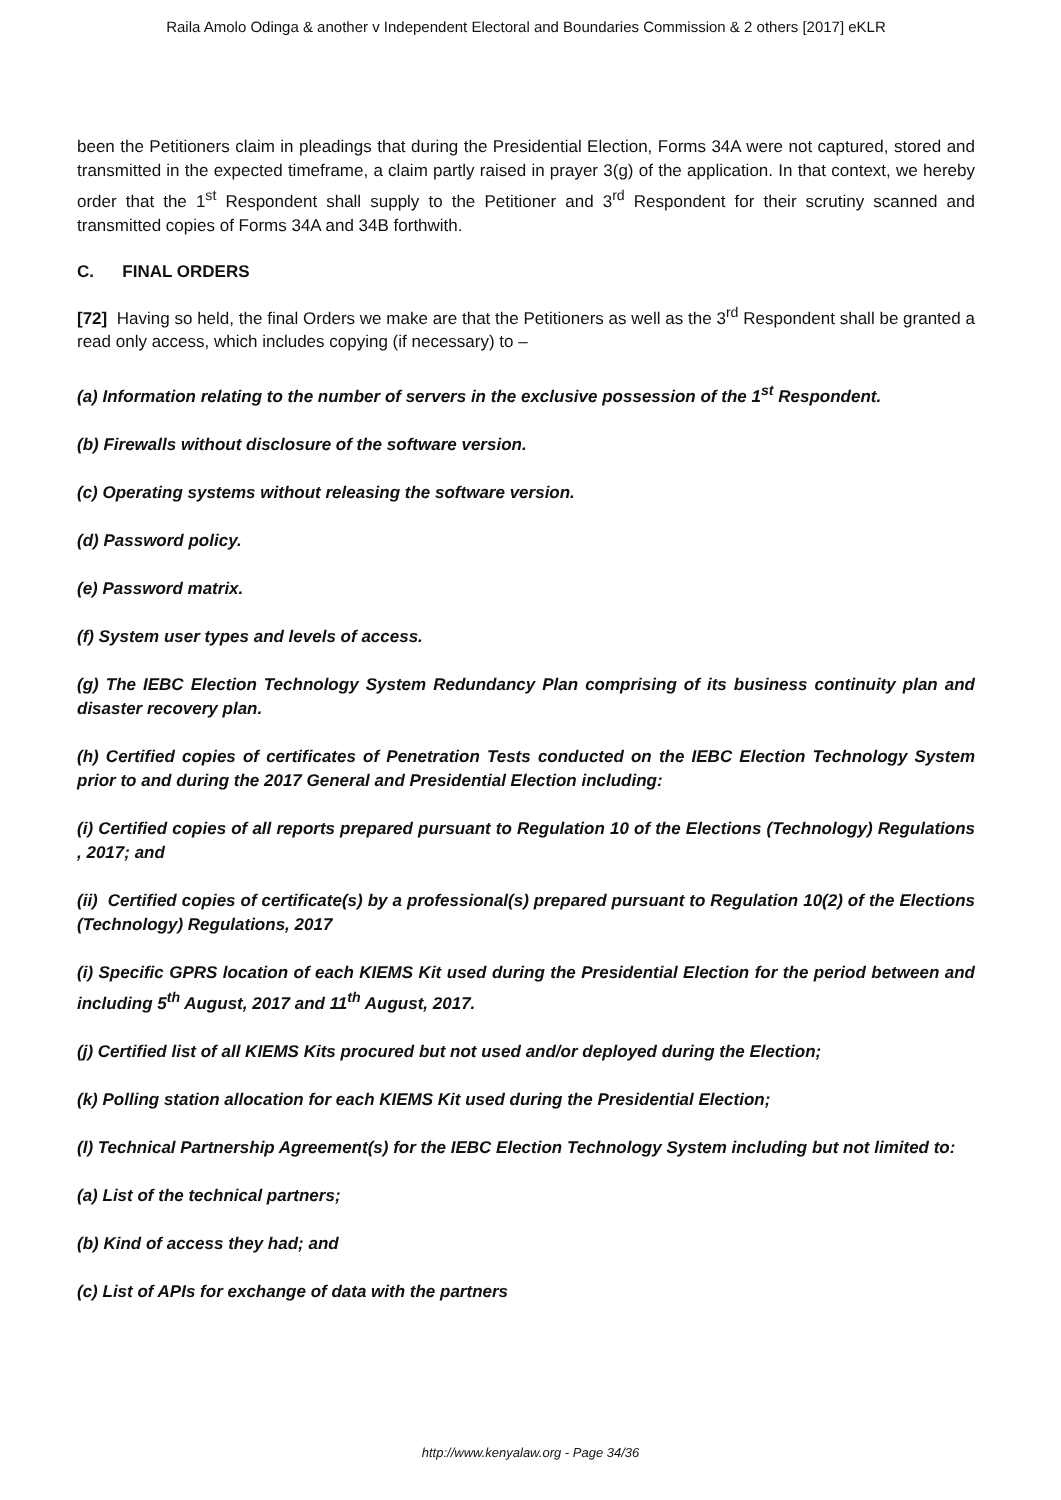Raila Amolo Odinga & another v Independent Electoral and Boundaries Commission & 2 others [2017] eKLR
been the Petitioners claim in pleadings that during the Presidential Election, Forms 34A were not captured, stored and transmitted in the expected timeframe, a claim partly raised in prayer 3(g) of the application. In that context, we hereby order that the 1<sup>st</sup> Respondent shall supply to the Petitioner and 3<sup>rd</sup> Respondent for their scrutiny scanned and transmitted copies of Forms 34A and 34B forthwith.
C. FINAL ORDERS
[72] Having so held, the final Orders we make are that the Petitioners as well as the 3<sup>rd</sup> Respondent shall be granted a read only access, which includes copying (if necessary) to –
(a) Information relating to the number of servers in the exclusive possession of the 1<sup>st</sup> Respondent.
(b) Firewalls without disclosure of the software version.
(c) Operating systems without releasing the software version.
(d) Password policy.
(e) Password matrix.
(f) System user types and levels of access.
(g) The IEBC Election Technology System Redundancy Plan comprising of its business continuity plan and disaster recovery plan.
(h) Certified copies of certificates of Penetration Tests conducted on the IEBC Election Technology System prior to and during the 2017 General and Presidential Election including:
(i) Certified copies of all reports prepared pursuant to Regulation 10 of the Elections (Technology) Regulations , 2017; and
(ii) Certified copies of certificate(s) by a professional(s) prepared pursuant to Regulation 10(2) of the Elections (Technology) Regulations, 2017
(i) Specific GPRS location of each KIEMS Kit used during the Presidential Election for the period between and including 5<sup>th</sup> August, 2017 and 11<sup>th</sup> August, 2017.
(j) Certified list of all KIEMS Kits procured but not used and/or deployed during the Election;
(k) Polling station allocation for each KIEMS Kit used during the Presidential Election;
(l) Technical Partnership Agreement(s) for the IEBC Election Technology System including but not limited to:
(a) List of the technical partners;
(b) Kind of access they had; and
(c) List of APIs for exchange of data with the partners
http://www.kenyalaw.org - Page 34/36